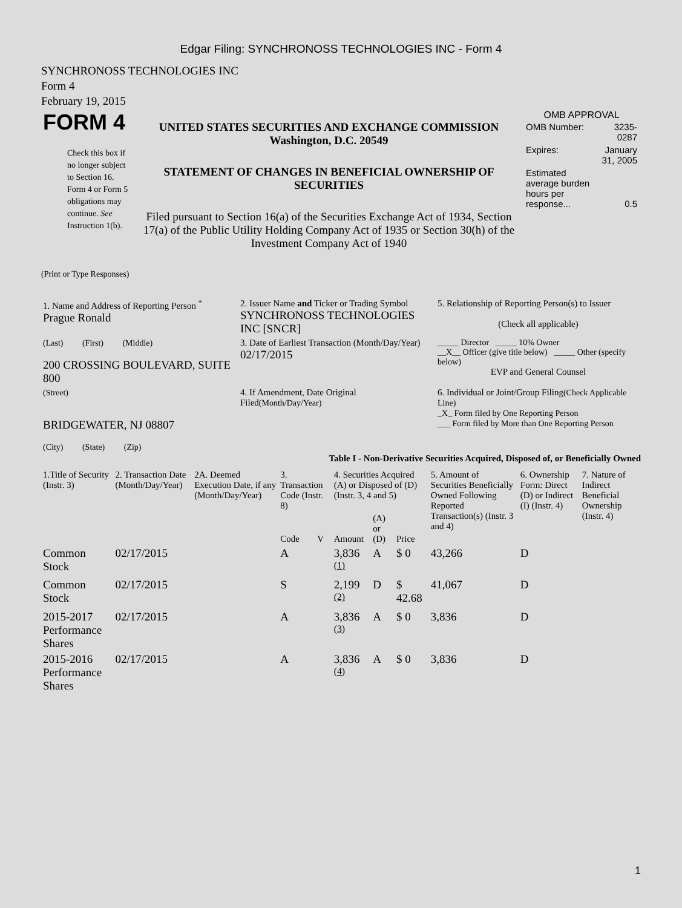Edgar Filing: SYNCHRONOSS TECHNOLOGIES INC - Form 4
SYNCHRONOSS TECHNOLOGIES INC
Form 4
February 19, 2015
| FORM 4 Check this box if no longer subject to Section 16. Form 4 or Form 5 obligations may continue. See Instruction 1(b). | UNITED STATES SECURITIES AND EXCHANGE COMMISSION Washington, D.C. 20549 STATEMENT OF CHANGES IN BENEFICIAL OWNERSHIP OF SECURITIES Filed pursuant to Section 16(a) of the Securities Exchange Act of 1934, Section 17(a) of the Public Utility Holding Company Act of 1935 or Section 30(h) of the Investment Company Act of 1940 | OMB APPROVAL / OMB Number: / 3235-0287 / / Expires: / January 31, 2005 / / Estimated average burden hours per response... / 0.5 / |
(Print or Type Responses)
| 1. Name and Address of Reporting Person <sup>*</sup> Prague Ronald | 2. Issuer Name and Ticker or Trading Symbol SYNCHRONOSS TECHNOLOGIES INC [SNCR] | 5. Relationship of Reporting Person(s) to Issuer (Check all applicable) |
| (Last) (First) (Middle) 200 CROSSING BOULEVARD, SUITE 800 | 3. Date of Earliest Transaction (Month/Day/Year) 02/17/2015 | _____ Director _____ 10% Owner __X__ Officer (give title below) _____ Other (specify below) EVP and General Counsel |
| (Street) BRIDGEWATER, NJ 08807 (City) (State) (Zip) | 4. If Amendment, Date Original Filed (Month/Day/Year) | 6. Individual or Joint/Group Filing (Check Applicable Line) _X_ Form filed by One Reporting Person ___ Form filed by More than One Reporting Person |
Table I - Non-Derivative Securities Acquired, Disposed of, or Beneficially Owned
| 1.Title of Security (Instr. 3) | 2. Transaction Date (Month/Day/Year) | 2A. Deemed Execution Date, if any (Month/Day/Year) | 3. Transaction Code (Instr. 8) | | 4. Securities Acquired (A) or Disposed of (D) (Instr. 3, 4 and 5) | | | 5. Amount of Securities Beneficially Owned Following Reported Transaction(s) (Instr. 3 and 4) | 6. Ownership Form: Direct (D) or Indirect (I) (Instr. 4) | 7. Nature of Indirect Beneficial Ownership (Instr. 4) |
| --- | --- | --- | --- | --- | --- | --- | --- | --- | --- | --- |
| | | | Code | V | Amount | (A) or (D) | Price | | | |
| Common Stock | 02/17/2015 | | A | | 3,836 <sup>(1)</sup> | A | $ 0 | 43,266 | D | |
| Common Stock | 02/17/2015 | | S | | 2,199 <sup>(2)</sup> | D | $ 42.68 | 41,067 | D | |
| 2015-2017 Performance Shares | 02/17/2015 | | A | | 3,836 <sup>(3)</sup> | A | $ 0 | 3,836 | D | |
| 2015-2016 Performance Shares | 02/17/2015 | | A | | 3,836 <sup>(4)</sup> | A | $ 0 | 3,836 | D | |
1